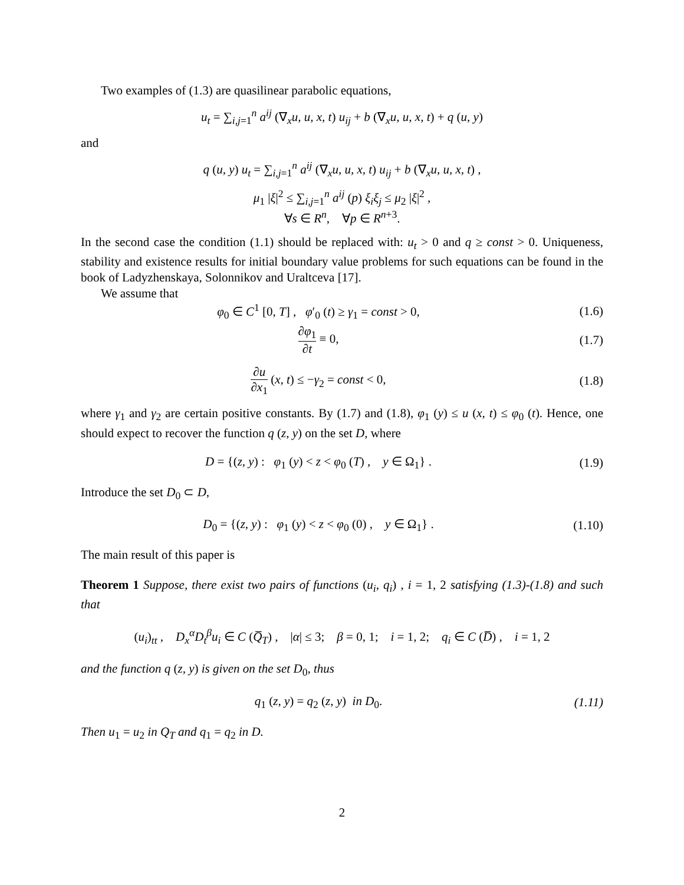Two examples of (1.3) are quasilinear parabolic equations,
u<sub>t</sub> = ∑<sub>i,j=1</sub><sup>n</sup> a<sup>ij</sup> (∇<sub>x</sub>u, u, x, t) u<sub>ij</sub> + b (∇<sub>x</sub>u, u, x, t) + q (u, y)
and
q (u, y) u<sub>t</sub> = ∑<sub>i,j=1</sub><sup>n</sup> a<sup>ij</sup> (∇<sub>x</sub>u, u, x, t) u<sub>ij</sub> + b (∇<sub>x</sub>u, u, x, t) ,
μ<sub>1</sub> |ξ|<sup>2</sup> ≤ ∑<sub>i,j=1</sub><sup>n</sup> a<sup>ij</sup> (p) ξ<sub>i</sub>ξ<sub>j</sub> ≤ μ<sub>2</sub> |ξ|<sup>2</sup> ,
∀s ∈ R<sup>n</sup>, ∀p ∈ R<sup>n+3</sup>.
In the second case the condition (1.1) should be replaced with: u<sub>t</sub> > 0 and q ≥ const > 0. Uniqueness, stability and existence results for initial boundary value problems for such equations can be found in the book of Ladyzhenskaya, Solonnikov and Uraltceva [17].
We assume that
φ<sub>0</sub> ∈ C<sup>1</sup> [0, T] , φ′<sub>0</sub> (t) ≥ γ<sub>1</sub> = const > 0,
(1.6)
∂φ<sub>1</sub> ∂t ≡ 0, (1.7)
∂u ∂x<sub>1</sub> (x, t) ≤ −γ<sub>2</sub> = const < 0,
(1.8)
where γ<sub>1</sub> and γ<sub>2</sub> are certain positive constants. By (1.7) and (1.8), φ<sub>1</sub> (y) ≤ u (x, t) ≤ φ<sub>0</sub> (t). Hence, one should expect to recover the function q (z, y) on the set D, where
D = {(z, y) : φ<sub>1</sub> (y) < z < φ<sub>0</sub> (T) , y ∈ Ω<sub>1</sub>} .
(1.9)
Introduce the set D<sub>0</sub> ⊂ D,
D<sub>0</sub> = {(z, y) : φ<sub>1</sub> (y) < z < φ<sub>0</sub> (0) , y ∈ Ω<sub>1</sub>} .
(1.10)
The main result of this paper is
Theorem 1 Suppose, there exist two pairs of functions (u<sub>i</sub>, q<sub>i</sub>) , i = 1, 2 satisfying (1.3)-(1.8) and such that
(u<sub>i</sub>)<sub>tt</sub> , D<sub>x</sub><sup>α</sup>D<sub>t</sub><sup>β</sup>u<sub>i</sub> ∈ C (Q̅<sub>T</sub>) , |α| ≤ 3; β = 0, 1; i = 1, 2; q<sub>i</sub> ∈ C (D̅) , i = 1, 2
and the function q (z, y) is given on the set D<sub>0</sub>, thus
q<sub>1</sub> (z, y) = q<sub>2</sub> (z, y) in D<sub>0</sub>. (1.11)
Then u<sub>1</sub> = u<sub>2</sub> in Q<sub>T</sub> and q<sub>1</sub> = q<sub>2</sub> in D.
2